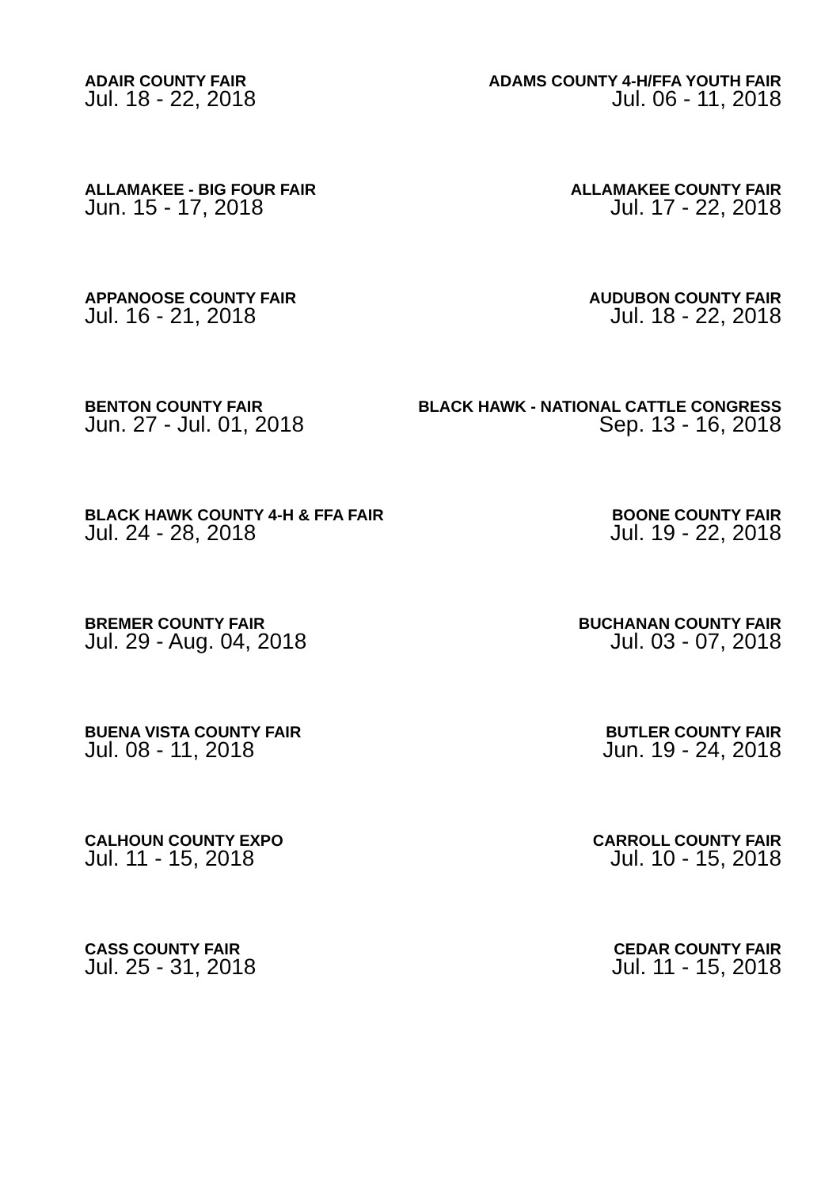ADAIR COUNTY FAIR
Jul. 18 - 22, 2018
ADAMS COUNTY 4-H/FFA YOUTH FAIR
Jul. 06 - 11, 2018
ALLAMAKEE - BIG FOUR FAIR
Jun. 15 - 17, 2018
ALLAMAKEE COUNTY FAIR
Jul. 17 - 22, 2018
APPANOOSE COUNTY FAIR
Jul. 16 - 21, 2018
AUDUBON COUNTY FAIR
Jul. 18 - 22, 2018
BENTON COUNTY FAIR
Jun. 27 - Jul. 01, 2018
BLACK HAWK - NATIONAL CATTLE CONGRESS
Sep. 13 - 16, 2018
BLACK HAWK COUNTY 4-H & FFA FAIR
Jul. 24 - 28, 2018
BOONE COUNTY FAIR
Jul. 19 - 22, 2018
BREMER COUNTY FAIR
Jul. 29 - Aug. 04, 2018
BUCHANAN COUNTY FAIR
Jul. 03 - 07, 2018
BUENA VISTA COUNTY FAIR
Jul. 08 - 11, 2018
BUTLER COUNTY FAIR
Jun. 19 - 24, 2018
CALHOUN COUNTY EXPO
Jul. 11 - 15, 2018
CARROLL COUNTY FAIR
Jul. 10 - 15, 2018
CASS COUNTY FAIR
Jul. 25 - 31, 2018
CEDAR COUNTY FAIR
Jul. 11 - 15, 2018